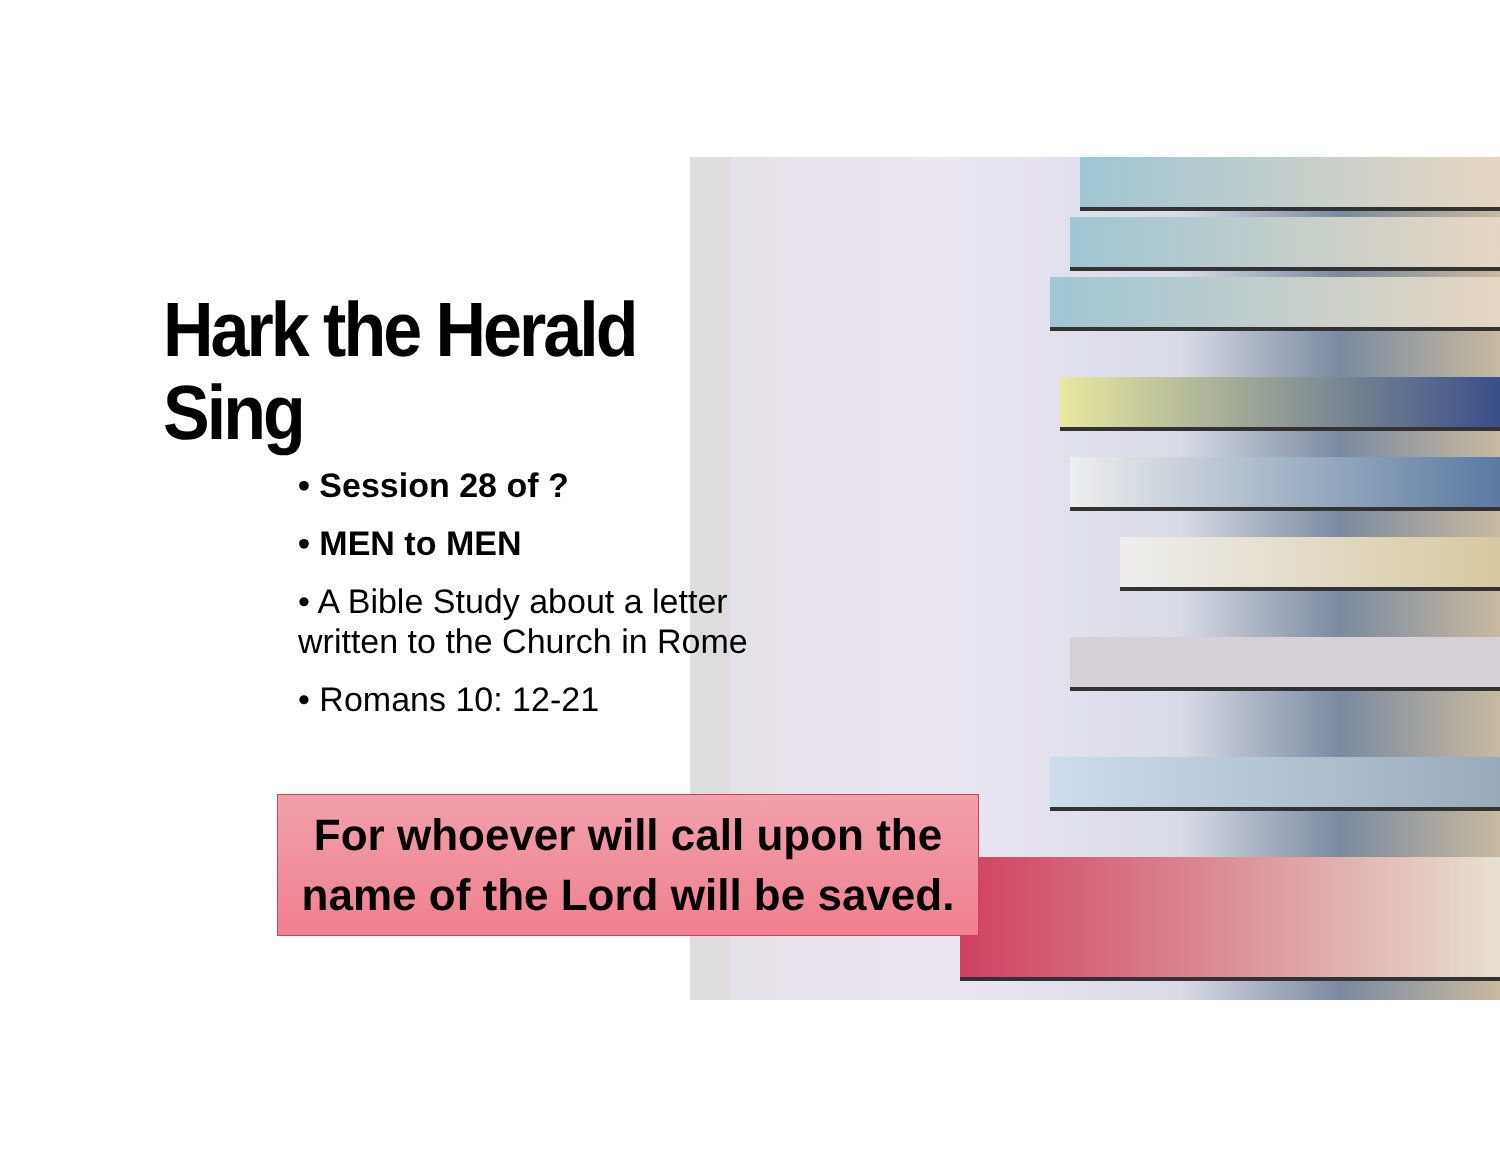Hark the Herald Sing
• Session 28 of ?
• MEN to MEN
• A Bible Study about a letter written to the Church in Rome
• Romans 10: 12-21
For whoever will call upon the
name of the Lord will be saved.